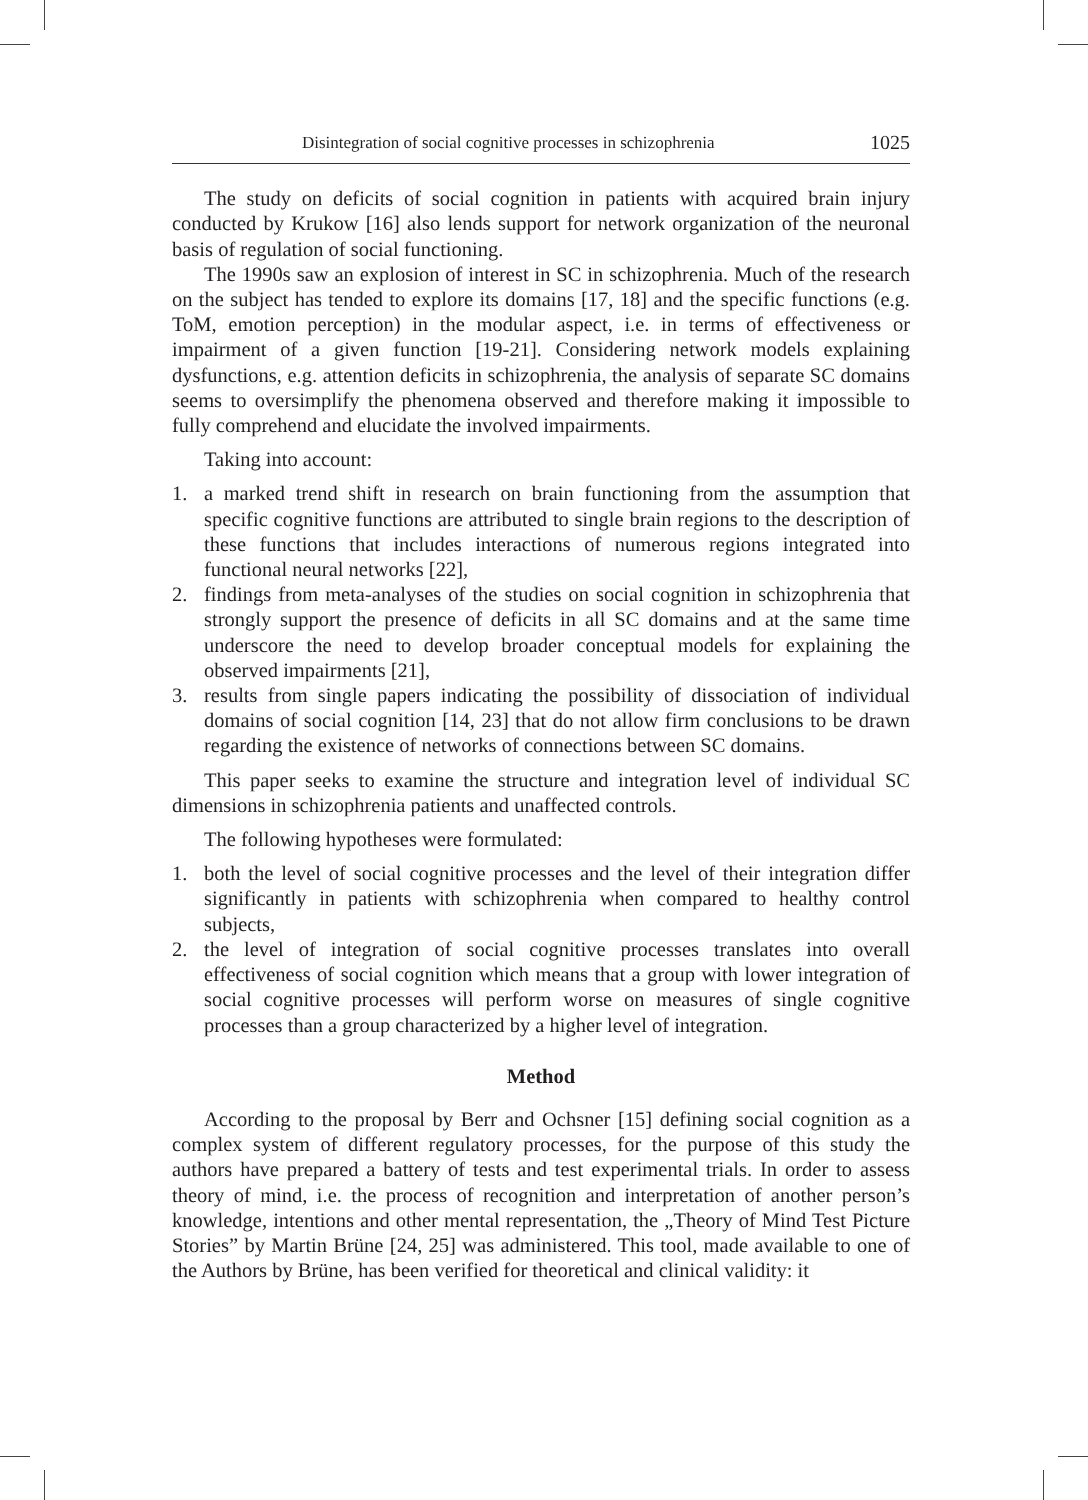Disintegration of social cognitive processes in schizophrenia 1025
The study on deficits of social cognition in patients with acquired brain injury conducted by Krukow [16] also lends support for network organization of the neuronal basis of regulation of social functioning.
The 1990s saw an explosion of interest in SC in schizophrenia. Much of the research on the subject has tended to explore its domains [17, 18] and the specific functions (e.g. ToM, emotion perception) in the modular aspect, i.e. in terms of effectiveness or impairment of a given function [19-21]. Considering network models explaining dysfunctions, e.g. attention deficits in schizophrenia, the analysis of separate SC domains seems to oversimplify the phenomena observed and therefore making it impossible to fully comprehend and elucidate the involved impairments.
Taking into account:
1. a marked trend shift in research on brain functioning from the assumption that specific cognitive functions are attributed to single brain regions to the description of these functions that includes interactions of numerous regions integrated into functional neural networks [22],
2. findings from meta-analyses of the studies on social cognition in schizophrenia that strongly support the presence of deficits in all SC domains and at the same time underscore the need to develop broader conceptual models for explaining the observed impairments [21],
3. results from single papers indicating the possibility of dissociation of individual domains of social cognition [14, 23] that do not allow firm conclusions to be drawn regarding the existence of networks of connections between SC domains.
This paper seeks to examine the structure and integration level of individual SC dimensions in schizophrenia patients and unaffected controls.
The following hypotheses were formulated:
1. both the level of social cognitive processes and the level of their integration differ significantly in patients with schizophrenia when compared to healthy control subjects,
2. the level of integration of social cognitive processes translates into overall effectiveness of social cognition which means that a group with lower integration of social cognitive processes will perform worse on measures of single cognitive processes than a group characterized by a higher level of integration.
Method
According to the proposal by Berr and Ochsner [15] defining social cognition as a complex system of different regulatory processes, for the purpose of this study the authors have prepared a battery of tests and test experimental trials. In order to assess theory of mind, i.e. the process of recognition and interpretation of another person’s knowledge, intentions and other mental representation, the „Theory of Mind Test Picture Stories” by Martin Brüne [24, 25] was administered. This tool, made available to one of the Authors by Brüne, has been verified for theoretical and clinical validity: it